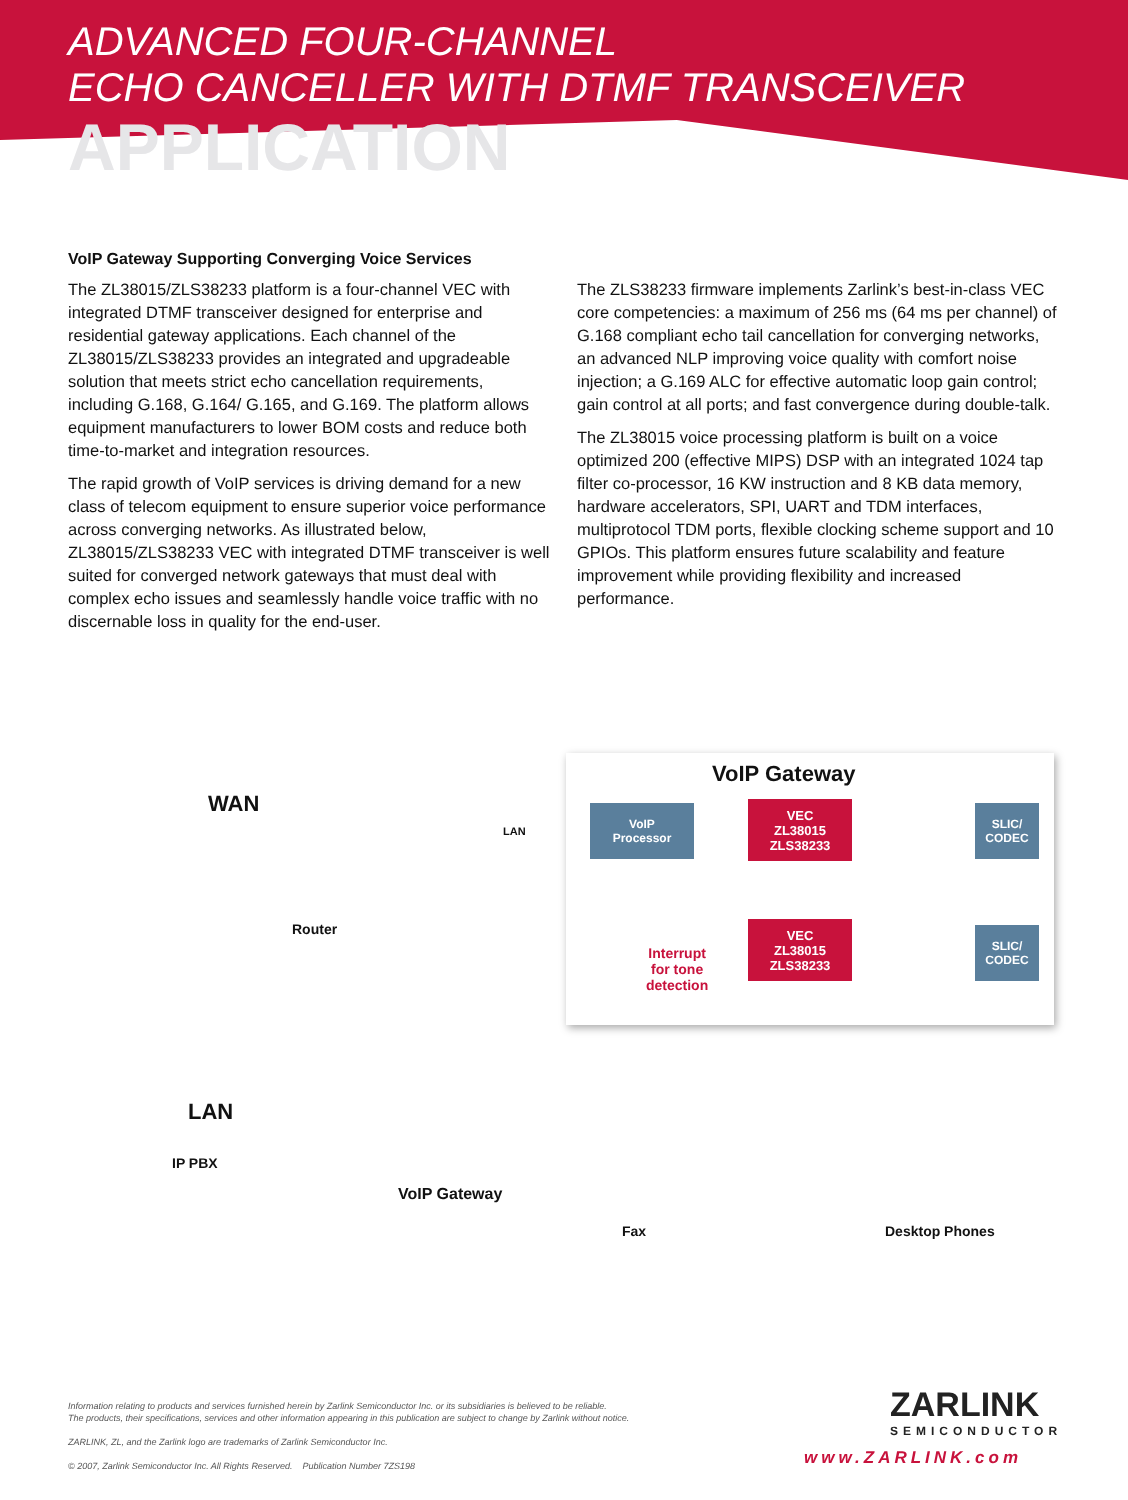ADVANCED FOUR-CHANNEL
ECHO CANCELLER WITH DTMF TRANSCEIVER
APPLICATION
VoIP Gateway Supporting Converging Voice Services
The ZL38015/ZLS38233 platform is a four-channel VEC with integrated DTMF transceiver designed for enterprise and residential gateway applications. Each channel of the ZL38015/ZLS38233 provides an integrated and upgradeable solution that meets strict echo cancellation requirements, including G.168, G.164/ G.165, and G.169. The platform allows equipment manufacturers to lower BOM costs and reduce both time-to-market and integration resources.
The rapid growth of VoIP services is driving demand for a new class of telecom equipment to ensure superior voice performance across converging networks. As illustrated below, ZL38015/ZLS38233 VEC with integrated DTMF transceiver is well suited for converged network gateways that must deal with complex echo issues and seamlessly handle voice traffic with no discernable loss in quality for the end-user.
The ZLS38233 firmware implements Zarlink’s best-in-class VEC core competencies: a maximum of 256 ms (64 ms per channel) of G.168 compliant echo tail cancellation for converging networks, an advanced NLP improving voice quality with comfort noise injection; a G.169 ALC for effective automatic loop gain control; gain control at all ports; and fast convergence during double-talk.
The ZL38015 voice processing platform is built on a voice optimized 200 (effective MIPS) DSP with an integrated 1024 tap filter co-processor, 16 KW instruction and 8 KB data memory, hardware accelerators, SPI, UART and TDM interfaces, multiprotocol TDM ports, flexible clocking scheme support and 10 GPIOs. This platform ensures future scalability and feature improvement while providing flexibility and increased performance.
VoIP Gateway
WAN
LAN
VoIP
Processor
VEC
ZL38015
ZLS38233
SLIC/
CODEC
VEC
ZL38015
ZLS38233
SLIC/
CODEC
Interrupt
for tone
detection
Router
LAN
IP PBX
VoIP Gateway
Fax Desktop Phones
Information relating to products and services furnished herein by Zarlink Semiconductor Inc. or its subsidiaries is believed to be reliable.
The products, their specifications, services and other information appearing in this publication are subject to change by Zarlink without notice.
ZARLINK, ZL, and the Zarlink logo are trademarks of Zarlink Semiconductor Inc.
© 2007, Zarlink Semiconductor Inc. All Rights Reserved. Publication Number 7ZS198
ZARLINK
SEMICONDUCTOR
www.ZARLINK.com